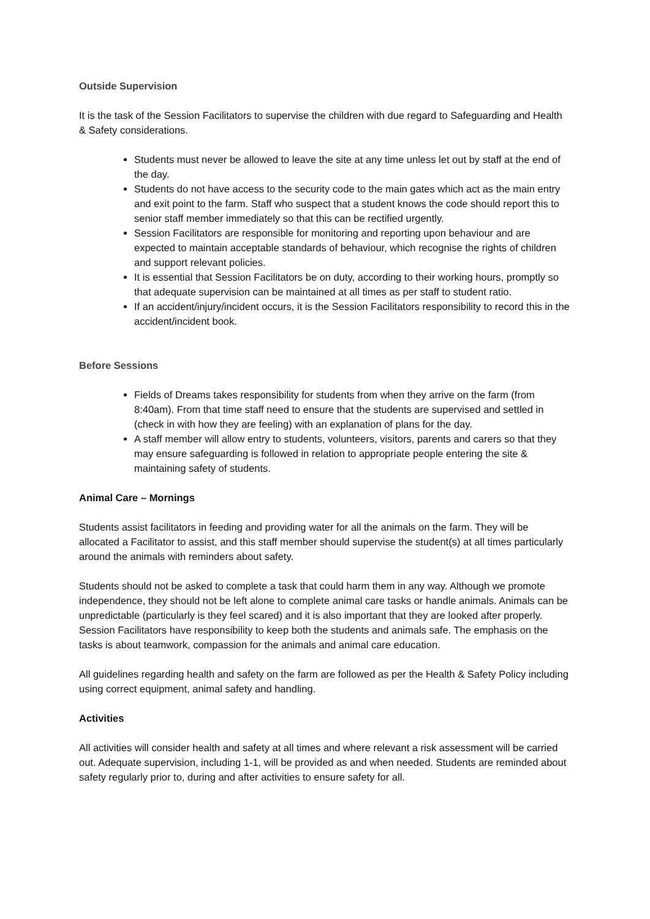Outside Supervision
It is the task of the Session Facilitators to supervise the children with due regard to Safeguarding and Health & Safety considerations.
Students must never be allowed to leave the site at any time unless let out by staff at the end of the day.
Students do not have access to the security code to the main gates which act as the main entry and exit point to the farm. Staff who suspect that a student knows the code should report this to senior staff member immediately so that this can be rectified urgently.
Session Facilitators are responsible for monitoring and reporting upon behaviour and are expected to maintain acceptable standards of behaviour, which recognise the rights of children and support relevant policies.
It is essential that Session Facilitators be on duty, according to their working hours, promptly so that adequate supervision can be maintained at all times as per staff to student ratio.
If an accident/injury/incident occurs, it is the Session Facilitators responsibility to record this in the accident/incident book.
Before Sessions
Fields of Dreams takes responsibility for students from when they arrive on the farm (from 8:40am). From that time staff need to ensure that the students are supervised and settled in (check in with how they are feeling) with an explanation of plans for the day.
A staff member will allow entry to students, volunteers, visitors, parents and carers so that they may ensure safeguarding is followed in relation to appropriate people entering the site & maintaining safety of students.
Animal Care – Mornings
Students assist facilitators in feeding and providing water for all the animals on the farm. They will be allocated a Facilitator to assist, and this staff member should supervise the student(s) at all times particularly around the animals with reminders about safety.
Students should not be asked to complete a task that could harm them in any way. Although we promote independence, they should not be left alone to complete animal care tasks or handle animals. Animals can be unpredictable (particularly is they feel scared) and it is also important that they are looked after properly. Session Facilitators have responsibility to keep both the students and animals safe. The emphasis on the tasks is about teamwork, compassion for the animals and animal care education.
All guidelines regarding health and safety on the farm are followed as per the Health & Safety Policy including using correct equipment, animal safety and handling.
Activities
All activities will consider health and safety at all times and where relevant a risk assessment will be carried out. Adequate supervision, including 1-1, will be provided as and when needed. Students are reminded about safety regularly prior to, during and after activities to ensure safety for all.